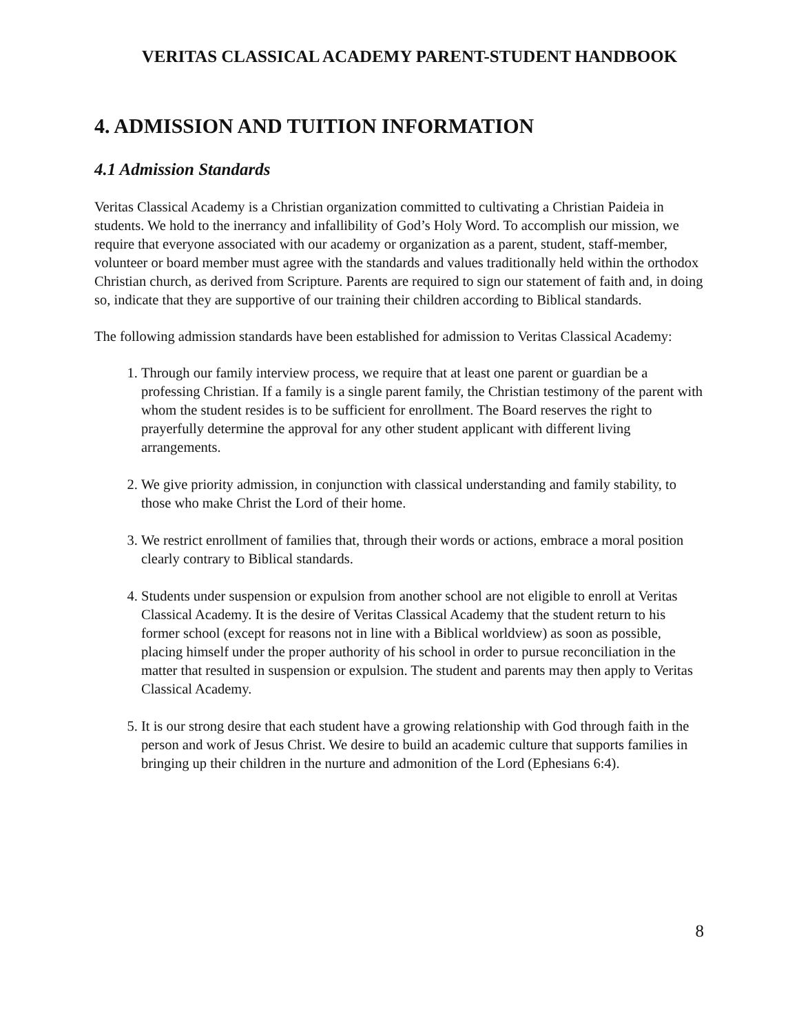VERITAS CLASSICAL ACADEMY PARENT-STUDENT HANDBOOK
4. ADMISSION AND TUITION INFORMATION
4.1 Admission Standards
Veritas Classical Academy is a Christian organization committed to cultivating a Christian Paideia in students. We hold to the inerrancy and infallibility of God’s Holy Word. To accomplish our mission, we require that everyone associated with our academy or organization as a parent, student, staff-member, volunteer or board member must agree with the standards and values traditionally held within the orthodox Christian church, as derived from Scripture. Parents are required to sign our statement of faith and, in doing so, indicate that they are supportive of our training their children according to Biblical standards.
The following admission standards have been established for admission to Veritas Classical Academy:
1. Through our family interview process, we require that at least one parent or guardian be a professing Christian. If a family is a single parent family, the Christian testimony of the parent with whom the student resides is to be sufficient for enrollment. The Board reserves the right to prayerfully determine the approval for any other student applicant with different living arrangements.
2. We give priority admission, in conjunction with classical understanding and family stability, to those who make Christ the Lord of their home.
3. We restrict enrollment of families that, through their words or actions, embrace a moral position clearly contrary to Biblical standards.
4. Students under suspension or expulsion from another school are not eligible to enroll at Veritas Classical Academy. It is the desire of Veritas Classical Academy that the student return to his former school (except for reasons not in line with a Biblical worldview) as soon as possible, placing himself under the proper authority of his school in order to pursue reconciliation in the matter that resulted in suspension or expulsion. The student and parents may then apply to Veritas Classical Academy.
5. It is our strong desire that each student have a growing relationship with God through faith in the person and work of Jesus Christ. We desire to build an academic culture that supports families in bringing up their children in the nurture and admonition of the Lord (Ephesians 6:4).
8